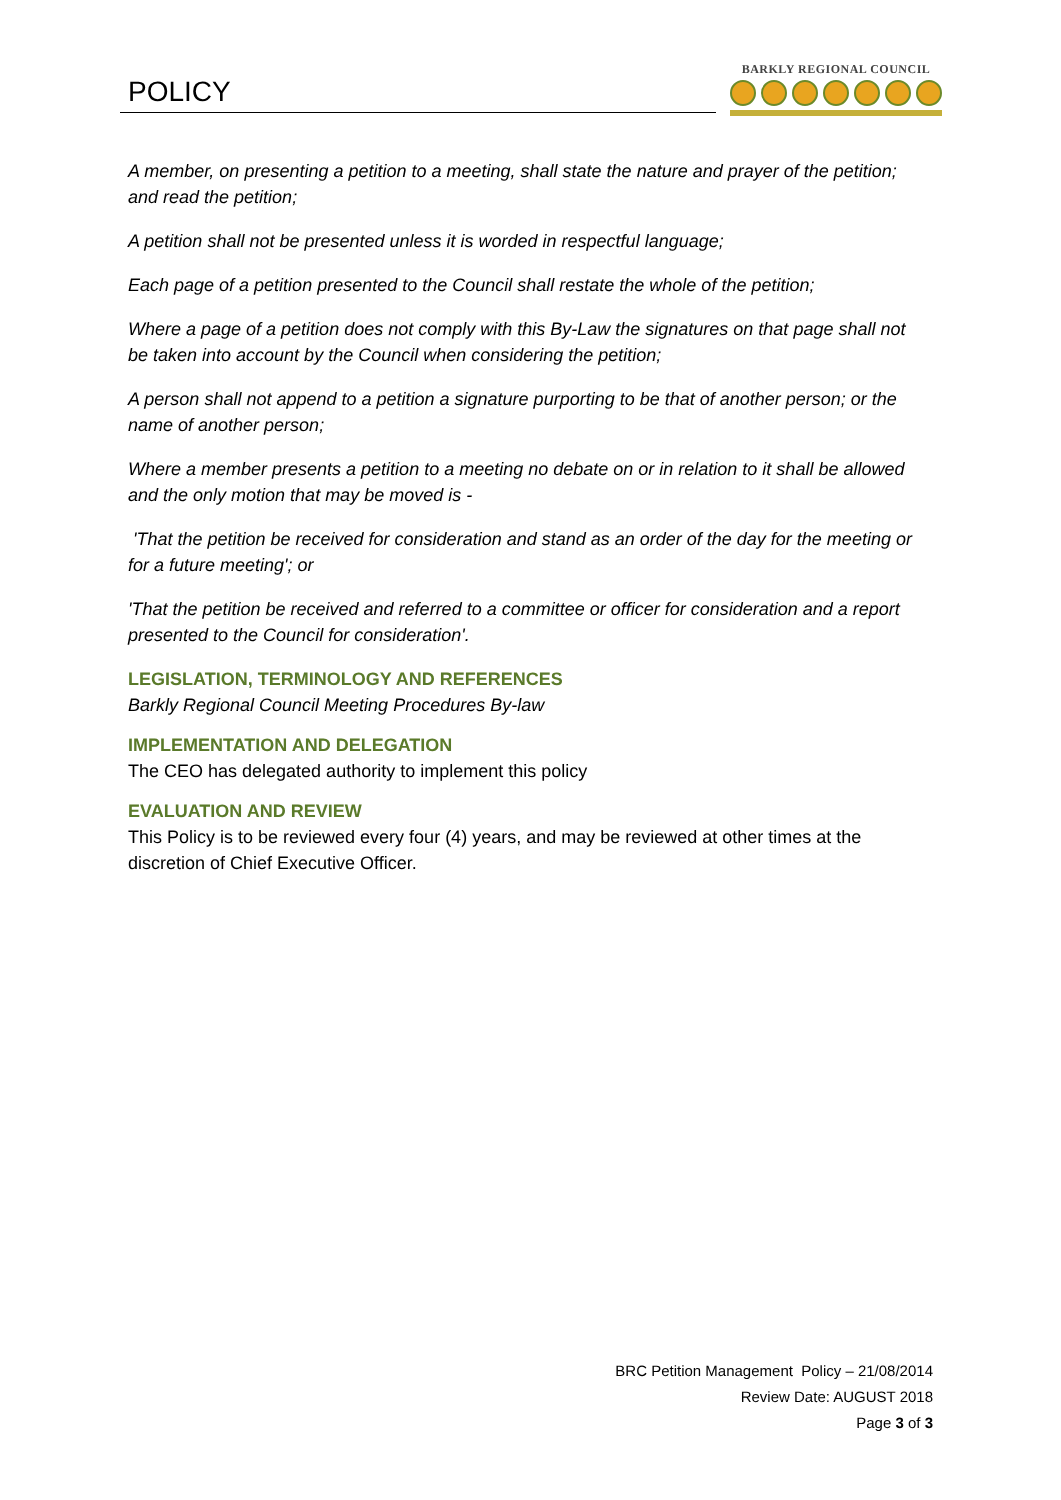POLICY
BARKLY REGIONAL COUNCIL
A member, on presenting a petition to a meeting, shall state the nature and prayer of the petition; and read the petition;
A petition shall not be presented unless it is worded in respectful language;
Each page of a petition presented to the Council shall restate the whole of the petition;
Where a page of a petition does not comply with this By-Law the signatures on that page shall not be taken into account by the Council when considering the petition;
A person shall not append to a petition a signature purporting to be that of another person; or the name of another person;
Where a member presents a petition to a meeting no debate on or in relation to it shall be allowed and the only motion that may be moved is -
'That the petition be received for consideration and stand as an order of the day for the meeting or for a future meeting'; or
'That the petition be received and referred to a committee or officer for consideration and a report presented to the Council for consideration'.
LEGISLATION, TERMINOLOGY AND REFERENCES
Barkly Regional Council Meeting Procedures By-law
IMPLEMENTATION AND DELEGATION
The CEO has delegated authority to implement this policy
EVALUATION AND REVIEW
This Policy is to be reviewed every four (4) years, and may be reviewed at other times at the discretion of Chief Executive Officer.
BRC Petition Management Policy – 21/08/2014
Review Date: AUGUST 2018
Page 3 of 3